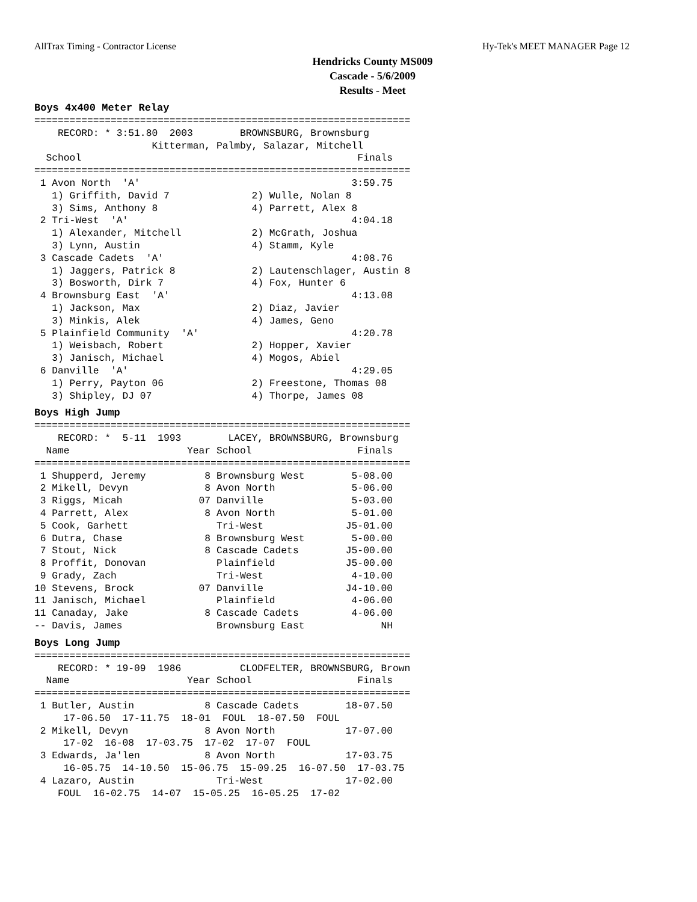AllTrax Timing - Contractor License Hy-Tek's MEET MANAGER Page 12
Hendricks County MS009
Cascade - 5/6/2009
Results - Meet
Boys 4x400 Meter Relay
================================================================
    RECORD: * 3:51.80  2003        BROWNSBURG, Brownsburg
                    Kitterman, Palmby, Salazar, Mitchell
  School                                               Finals
================================================================
 1 Avon North  'A'                                    3:59.75
   1) Griffith, David 7              2) Wulle, Nolan 8
   3) Sims, Anthony 8                4) Parrett, Alex 8
 2 Tri-West  'A'                                      4:04.18
   1) Alexander, Mitchell            2) McGrath, Joshua
   3) Lynn, Austin                   4) Stamm, Kyle
 3 Cascade Cadets  'A'                                4:08.76
   1) Jaggers, Patrick 8             2) Lautenschlager, Austin 8
   3) Bosworth, Dirk 7               4) Fox, Hunter 6
 4 Brownsburg East  'A'                               4:13.08
   1) Jackson, Max                   2) Diaz, Javier
   3) Minkis, Alek                   4) James, Geno
 5 Plainfield Community  'A'                          4:20.78
   1) Weisbach, Robert               2) Hopper, Xavier
   3) Janisch, Michael               4) Mogos, Abiel
 6 Danville  'A'                                      4:29.05
   1) Perry, Payton 06               2) Freestone, Thomas 08
   3) Shipley, DJ 07                 4) Thorpe, James 08
Boys High Jump
================================================================
    RECORD: *  5-11  1993        LACEY, BROWNSBURG, Brownsburg
  Name                    Year School                  Finals
================================================================
 1 Shupperd, Jeremy          8 Brownsburg West        5-08.00
 2 Mikell, Devyn             8 Avon North             5-06.00
 3 Riggs, Micah             07 Danville               5-03.00
 4 Parrett, Alex             8 Avon North             5-01.00
 5 Cook, Garhett               Tri-West              J5-01.00
 6 Dutra, Chase              8 Brownsburg West        5-00.00
 7 Stout, Nick               8 Cascade Cadets        J5-00.00
 8 Proffit, Donovan            Plainfield            J5-00.00
 9 Grady, Zach                 Tri-West               4-10.00
10 Stevens, Brock           07 Danville              J4-10.00
11 Janisch, Michael            Plainfield             4-06.00
11 Canaday, Jake             8 Cascade Cadets         4-06.00
-- Davis, James                Brownsburg East             NH
Boys Long Jump
================================================================
    RECORD: * 19-09  1986          CLODFELTER, BROWNSBURG, Brown
  Name                    Year School                  Finals
================================================================
 1 Butler, Austin            8 Cascade Cadets        18-07.50
     17-06.50  17-11.75  18-01  FOUL  18-07.50  FOUL
 2 Mikell, Devyn             8 Avon North            17-07.00
     17-02  16-08  17-03.75  17-02  17-07  FOUL
 3 Edwards, Ja'len           8 Avon North            17-03.75
     16-05.75  14-10.50  15-06.75  15-09.25  16-07.50  17-03.75
 4 Lazaro, Austin              Tri-West              17-02.00
    FOUL  16-02.75  14-07  15-05.25  16-05.25  17-02